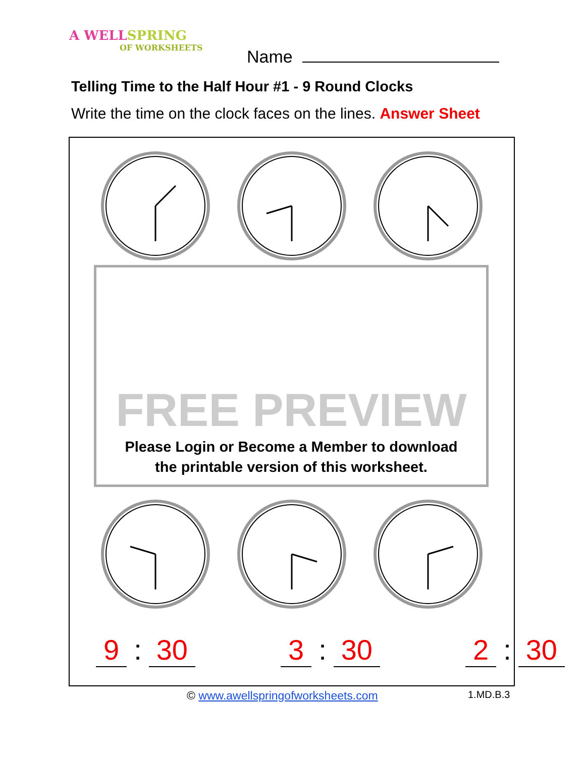A WELLSPRING
OF WORKSHEETS
Name
Telling Time to the Half Hour #1 - 9 Round Clocks
Write the time on the clock faces on the lines. Answer Sheet
FREE PREVIEW
Please Login or Become a Member to download
the printable version of this worksheet.
9: 30 3: 30 2: 30
© www.awellspringofworksheets.com
1.MD.B.3